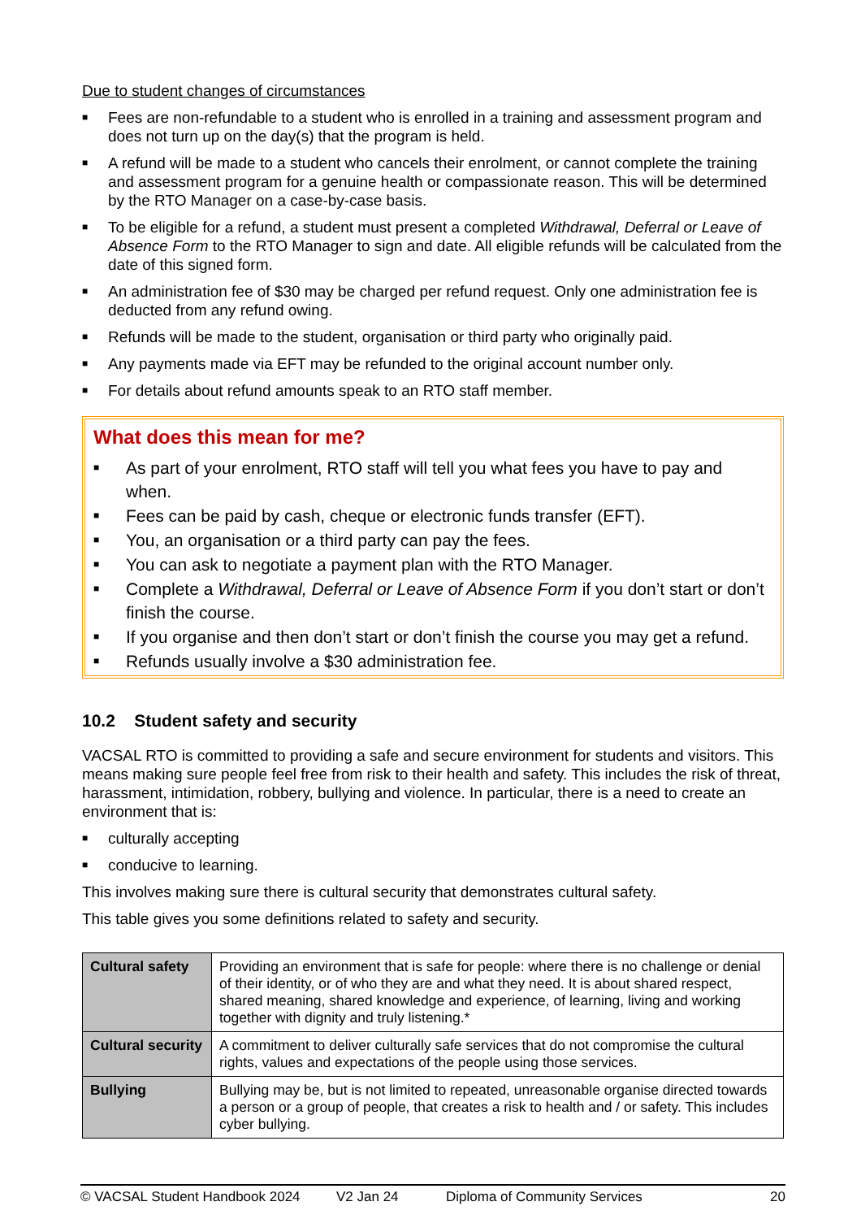Due to student changes of circumstances
■ Fees are non-refundable to a student who is enrolled in a training and assessment program and does not turn up on the day(s) that the program is held.
■ A refund will be made to a student who cancels their enrolment, or cannot complete the training and assessment program for a genuine health or compassionate reason. This will be determined by the RTO Manager on a case-by-case basis.
■ To be eligible for a refund, a student must present a completed Withdrawal, Deferral or Leave of Absence Form to the RTO Manager to sign and date. All eligible refunds will be calculated from the date of this signed form.
■ An administration fee of $30 may be charged per refund request. Only one administration fee is deducted from any refund owing.
■ Refunds will be made to the student, organisation or third party who originally paid.
■ Any payments made via EFT may be refunded to the original account number only.
■ For details about refund amounts speak to an RTO staff member.
What does this mean for me?
■ As part of your enrolment, RTO staff will tell you what fees you have to pay and when.
■ Fees can be paid by cash, cheque or electronic funds transfer (EFT).
■ You, an organisation or a third party can pay the fees.
■ You can ask to negotiate a payment plan with the RTO Manager.
■ Complete a Withdrawal, Deferral or Leave of Absence Form if you don’t start or don’t finish the course.
■ If you organise and then don’t start or don’t finish the course you may get a refund.
■ Refunds usually involve a $30 administration fee.
10.2 Student safety and security
VACSAL RTO is committed to providing a safe and secure environment for students and visitors. This means making sure people feel free from risk to their health and safety. This includes the risk of threat, harassment, intimidation, robbery, bullying and violence. In particular, there is a need to create an environment that is:
■ culturally accepting
■ conducive to learning.
This involves making sure there is cultural security that demonstrates cultural safety.
This table gives you some definitions related to safety and security.
| Cultural safety | Providing an environment that is safe for people: where there is no challenge or denial of their identity, or of who they are and what they need. It is about shared respect, shared meaning, shared knowledge and experience, of learning, living and working together with dignity and truly listening.* |
| Cultural security | A commitment to deliver culturally safe services that do not compromise the cultural rights, values and expectations of the people using those services. |
| Bullying | Bullying may be, but is not limited to repeated, unreasonable organise directed towards a person or a group of people, that creates a risk to health and / or safety. This includes cyber bullying. |
© VACSAL Student Handbook 2024 V2 Jan 24 Diploma of Community Services 20